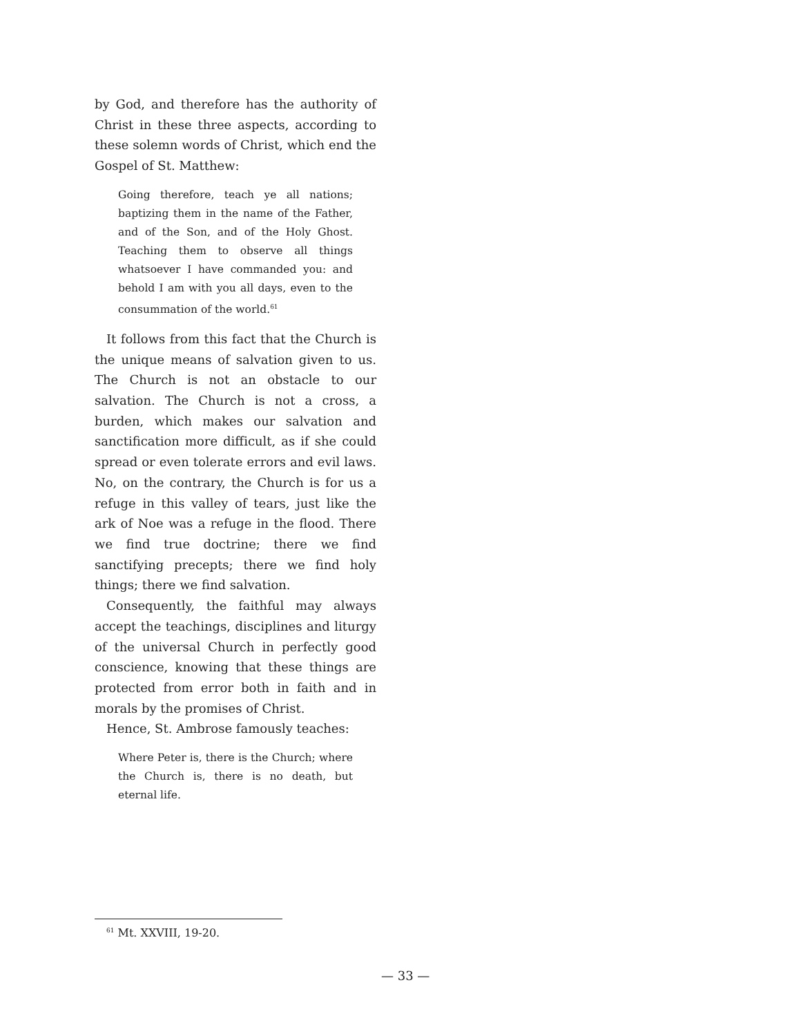by God, and therefore has the authority of Christ in these three aspects, according to these solemn words of Christ, which end the Gospel of St. Matthew:
Going therefore, teach ye all nations; baptizing them in the name of the Father, and of the Son, and of the Holy Ghost. Teaching them to observe all things whatsoever I have commanded you: and behold I am with you all days, even to the consummation of the world.<sup>61</sup>
It follows from this fact that the Church is the unique means of salvation given to us. The Church is not an obstacle to our salvation. The Church is not a cross, a burden, which makes our salvation and sanctification more difficult, as if she could spread or even tolerate errors and evil laws. No, on the contrary, the Church is for us a refuge in this valley of tears, just like the ark of Noe was a refuge in the flood. There we find true doctrine; there we find sanctifying precepts; there we find holy things; there we find salvation.
Consequently, the faithful may always accept the teachings, disciplines and liturgy of the universal Church in perfectly good conscience, knowing that these things are protected from error both in faith and in morals by the promises of Christ.
Hence, St. Ambrose famously teaches:
Where Peter is, there is the Church; where the Church is, there is no death, but eternal life.
<sup>61</sup> Mt. XXVIII, 19-20.
— 33 —